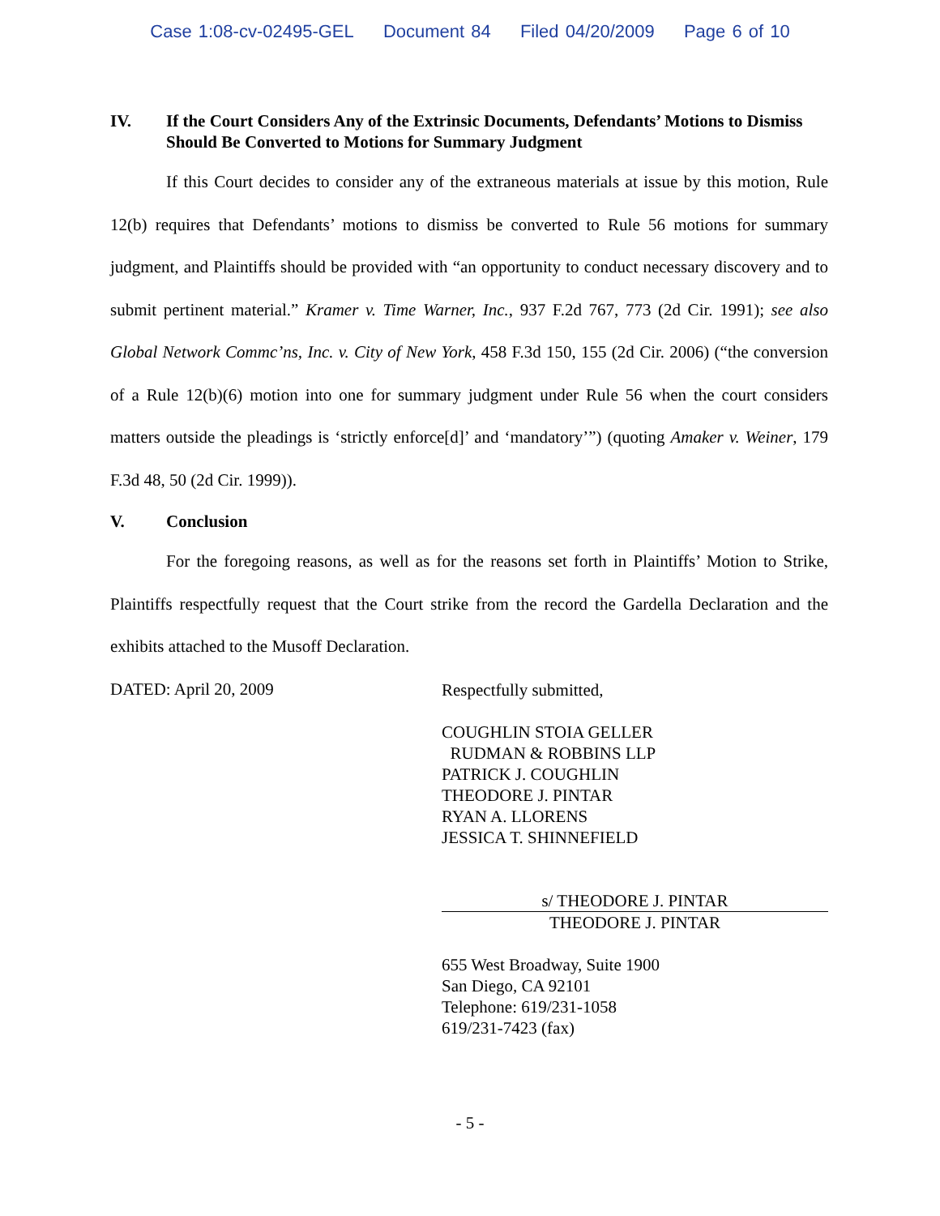Case 1:08-cv-02495-GEL Document 84 Filed 04/20/2009 Page 6 of 10
IV. If the Court Considers Any of the Extrinsic Documents, Defendants’ Motions to Dismiss Should Be Converted to Motions for Summary Judgment
If this Court decides to consider any of the extraneous materials at issue by this motion, Rule 12(b) requires that Defendants’ motions to dismiss be converted to Rule 56 motions for summary judgment, and Plaintiffs should be provided with “an opportunity to conduct necessary discovery and to submit pertinent material.” Kramer v. Time Warner, Inc., 937 F.2d 767, 773 (2d Cir. 1991); see also Global Network Commc’ns, Inc. v. City of New York, 458 F.3d 150, 155 (2d Cir. 2006) (“the conversion of a Rule 12(b)(6) motion into one for summary judgment under Rule 56 when the court considers matters outside the pleadings is ‘strictly enforce[d]’ and ‘mandatory’”) (quoting Amaker v. Weiner, 179 F.3d 48, 50 (2d Cir. 1999)).
V. Conclusion
For the foregoing reasons, as well as for the reasons set forth in Plaintiffs’ Motion to Strike, Plaintiffs respectfully request that the Court strike from the record the Gardella Declaration and the exhibits attached to the Musoff Declaration.
DATED: April 20, 2009
Respectfully submitted,
COUGHLIN STOIA GELLER
RUDMAN & ROBBINS LLP
PATRICK J. COUGHLIN
THEODORE J. PINTAR
RYAN A. LLORENS
JESSICA T. SHINNEFIELD
s/ THEODORE J. PINTAR
THEODORE J. PINTAR
655 West Broadway, Suite 1900
San Diego, CA 92101
Telephone: 619/231-1058
619/231-7423 (fax)
- 5 -